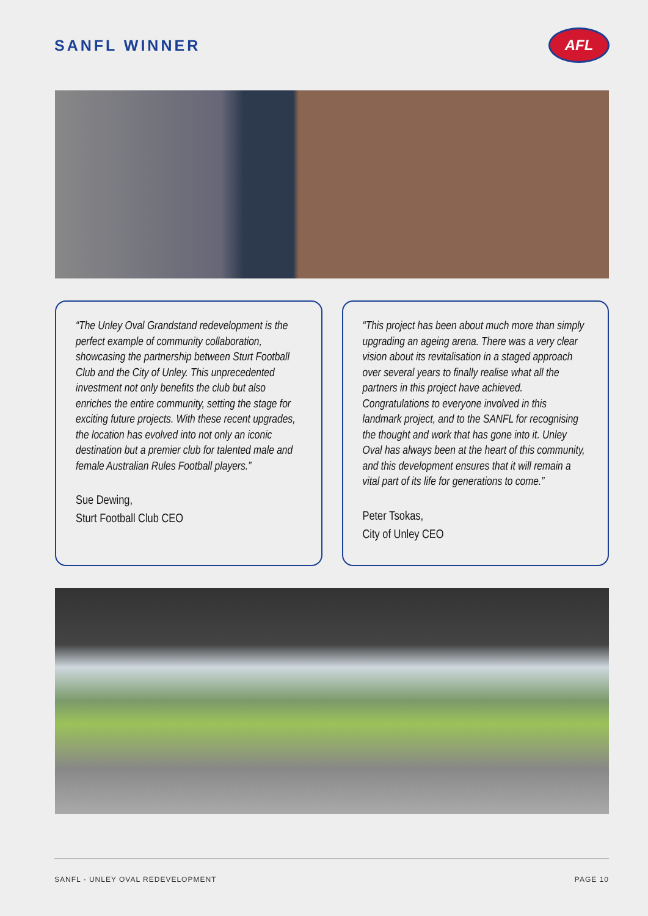SANFL WINNER
AFL
“The Unley Oval Grandstand redevelopment is the perfect example of community collaboration, showcasing the partnership between Sturt Football Club and the City of Unley. This unprecedented investment not only benefits the club but also enriches the entire community, setting the stage for exciting future projects. With these recent upgrades, the location has evolved into not only an iconic destination but a premier club for talented male and female Australian Rules Football players.”
Sue Dewing,
Sturt Football Club CEO
“This project has been about much more than simply upgrading an ageing arena. There was a very clear vision about its revitalisation in a staged approach over several years to finally realise what all the partners in this project have achieved. Congratulations to everyone involved in this landmark project, and to the SANFL for recognising the thought and work that has gone into it. Unley Oval has always been at the heart of this community, and this development ensures that it will remain a vital part of its life for generations to come.”
Peter Tsokas,
City of Unley CEO
SANFL - UNLEY OVAL REDEVELOPMENT PAGE 10